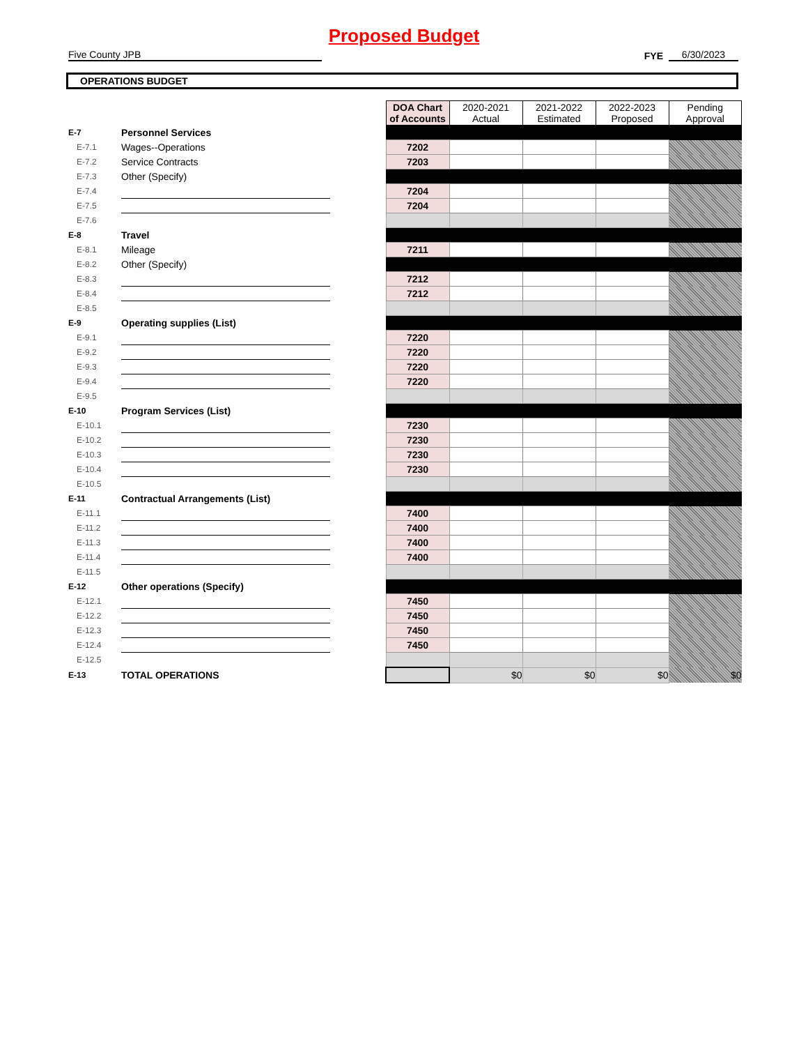Proposed Budget
Five County JPB
FYE
6/30/2023
OPERATIONS BUDGET
| | | | DOA Chart of Accounts | 2020-2021 Actual | 2021-2022 Estimated | 2022-2023 Proposed | Pending Approval |
| E-7 | Personnel Services | | | | | | |
| E-7.1 | Wages--Operations | | 7202 | | | | |
| E-7.2 | Service Contracts | | 7203 | | | | |
| E-7.3 | Other (Specify) | | | | | | |
| E-7.4 | | | 7204 | | | | |
| E-7.5 | | | 7204 | | | | |
| E-7.6 | | | | | | | |
| E-8 | Travel | | | | | | |
| E-8.1 | Mileage | | 7211 | | | | |
| E-8.2 | Other (Specify) | | | | | | |
| E-8.3 | | | 7212 | | | | |
| E-8.4 | | | 7212 | | | | |
| E-8.5 | | | | | | | |
| E-9 | Operating supplies (List) | | | | | | |
| E-9.1 | | | 7220 | | | | |
| E-9.2 | | | 7220 | | | | |
| E-9.3 | | | 7220 | | | | |
| E-9.4 | | | 7220 | | | | |
| E-9.5 | | | | | | | |
| E-10 | Program Services (List) | | | | | | |
| E-10.1 | | | 7230 | | | | |
| E-10.2 | | | 7230 | | | | |
| E-10.3 | | | 7230 | | | | |
| E-10.4 | | | 7230 | | | | |
| E-10.5 | | | | | | | |
| E-11 | Contractual Arrangements (List) | | | | | | |
| E-11.1 | | | 7400 | | | | |
| E-11.2 | | | 7400 | | | | |
| E-11.3 | | | 7400 | | | | |
| E-11.4 | | | 7400 | | | | |
| E-11.5 | | | | | | | |
| E-12 | Other operations (Specify) | | | | | | |
| E-12.1 | | | 7450 | | | | |
| E-12.2 | | | 7450 | | | | |
| E-12.3 | | | 7450 | | | | |
| E-12.4 | | | 7450 | | | | |
| E-12.5 | | | | | | | |
| E-13 | TOTAL OPERATIONS | | | $0 | $0 | $0 | $0 |